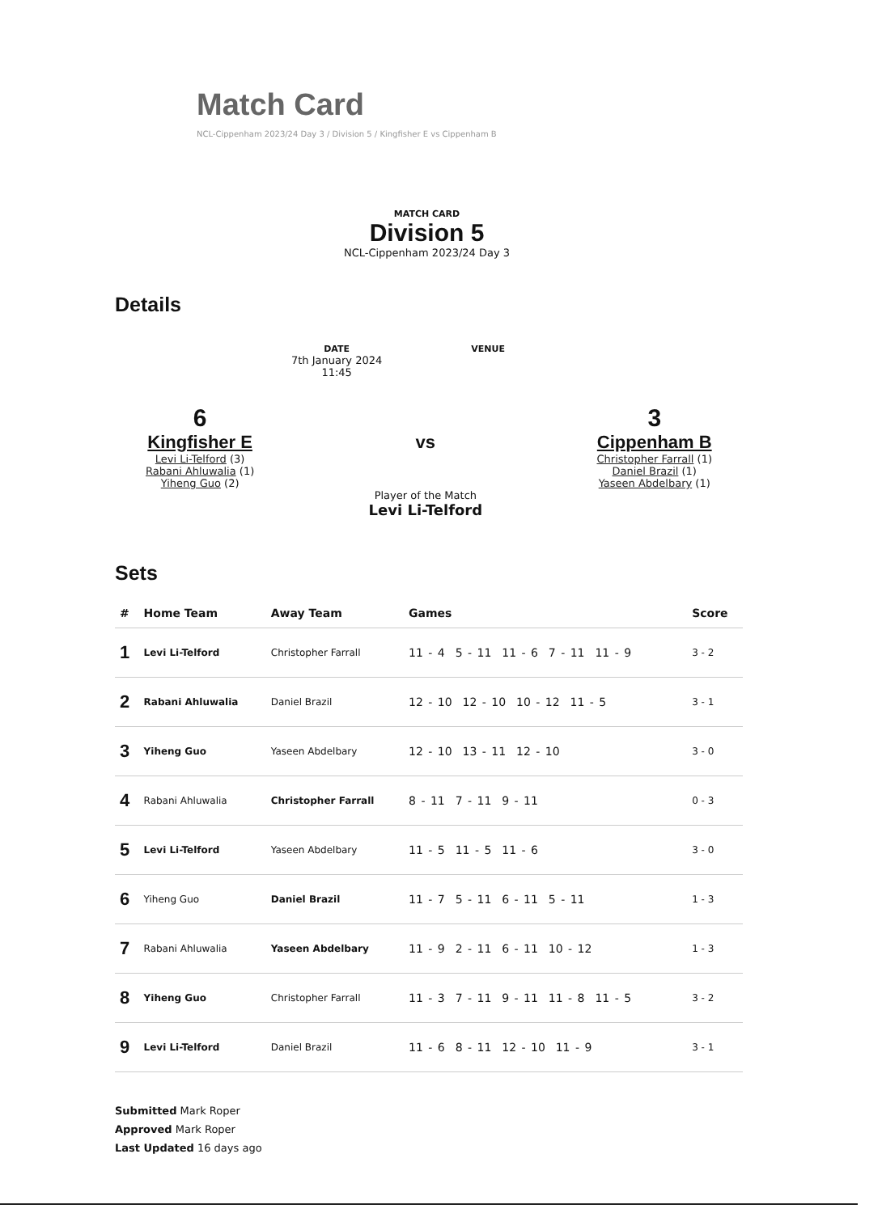Match Card
NCL-Cippenham 2023/24 Day 3 / Division 5 / Kingfisher E vs Cippenham B
MATCH CARD
Division 5
NCL-Cippenham 2023/24 Day 3
Details
DATE
7th January 2024
11:45
VENUE
6
Kingfisher E
Levi Li-Telford (3)
Rabani Ahluwalia (1)
Yiheng Guo (2)
vs
Player of the Match
Levi Li-Telford
3
Cippenham B
Christopher Farrall (1)
Daniel Brazil (1)
Yaseen Abdelbary (1)
Sets
| # | Home Team | Away Team | Games | Score |
| --- | --- | --- | --- | --- |
| 1 | Levi Li-Telford | Christopher Farrall | 11 - 4 5 - 11 11 - 6 7 - 11 11 - 9 | 3 - 2 |
| 2 | Rabani Ahluwalia | Daniel Brazil | 12 - 10 12 - 10 10 - 12 11 - 5 | 3 - 1 |
| 3 | Yiheng Guo | Yaseen Abdelbary | 12 - 10 13 - 11 12 - 10 | 3 - 0 |
| 4 | Rabani Ahluwalia | Christopher Farrall | 8 - 11 7 - 11 9 - 11 | 0 - 3 |
| 5 | Levi Li-Telford | Yaseen Abdelbary | 11 - 5 11 - 5 11 - 6 | 3 - 0 |
| 6 | Yiheng Guo | Daniel Brazil | 11 - 7 5 - 11 6 - 11 5 - 11 | 1 - 3 |
| 7 | Rabani Ahluwalia | Yaseen Abdelbary | 11 - 9 2 - 11 6 - 11 10 - 12 | 1 - 3 |
| 8 | Yiheng Guo | Christopher Farrall | 11 - 3 7 - 11 9 - 11 11 - 8 11 - 5 | 3 - 2 |
| 9 | Levi Li-Telford | Daniel Brazil | 11 - 6 8 - 11 12 - 10 11 - 9 | 3 - 1 |
Submitted Mark Roper
Approved Mark Roper
Last Updated 16 days ago